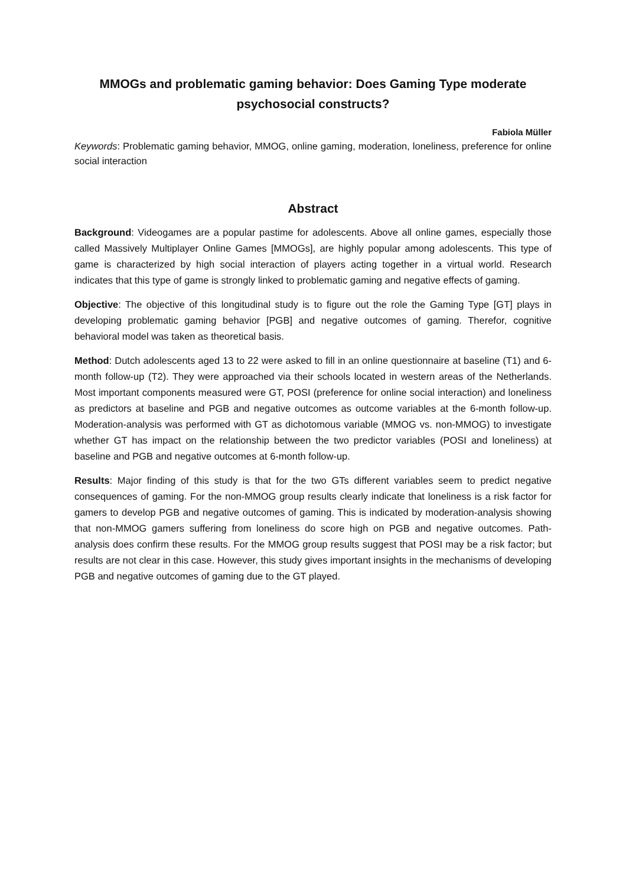MMOGs and problematic gaming behavior: Does Gaming Type moderate psychosocial constructs?
Fabiola Müller
Keywords: Problematic gaming behavior, MMOG, online gaming, moderation, loneliness, preference for online social interaction
Abstract
Background: Videogames are a popular pastime for adolescents. Above all online games, especially those called Massively Multiplayer Online Games [MMOGs], are highly popular among adolescents. This type of game is characterized by high social interaction of players acting together in a virtual world. Research indicates that this type of game is strongly linked to problematic gaming and negative effects of gaming.
Objective: The objective of this longitudinal study is to figure out the role the Gaming Type [GT] plays in developing problematic gaming behavior [PGB] and negative outcomes of gaming. Therefor, cognitive behavioral model was taken as theoretical basis.
Method: Dutch adolescents aged 13 to 22 were asked to fill in an online questionnaire at baseline (T1) and 6-month follow-up (T2). They were approached via their schools located in western areas of the Netherlands. Most important components measured were GT, POSI (preference for online social interaction) and loneliness as predictors at baseline and PGB and negative outcomes as outcome variables at the 6-month follow-up. Moderation-analysis was performed with GT as dichotomous variable (MMOG vs. non-MMOG) to investigate whether GT has impact on the relationship between the two predictor variables (POSI and loneliness) at baseline and PGB and negative outcomes at 6-month follow-up.
Results: Major finding of this study is that for the two GTs different variables seem to predict negative consequences of gaming. For the non-MMOG group results clearly indicate that loneliness is a risk factor for gamers to develop PGB and negative outcomes of gaming. This is indicated by moderation-analysis showing that non-MMOG gamers suffering from loneliness do score high on PGB and negative outcomes. Path-analysis does confirm these results. For the MMOG group results suggest that POSI may be a risk factor; but results are not clear in this case. However, this study gives important insights in the mechanisms of developing PGB and negative outcomes of gaming due to the GT played.